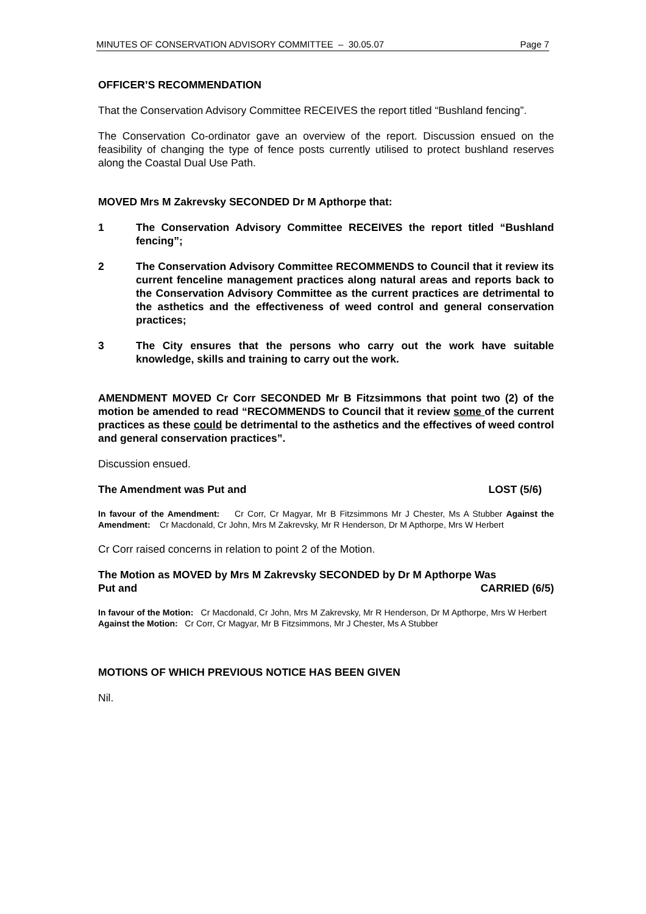MINUTES OF CONSERVATION ADVISORY COMMITTEE – 30.05.07 Page 7
OFFICER’S RECOMMENDATION
That the Conservation Advisory Committee RECEIVES the report titled “Bushland fencing”.
The Conservation Co-ordinator gave an overview of the report. Discussion ensued on the feasibility of changing the type of fence posts currently utilised to protect bushland reserves along the Coastal Dual Use Path.
MOVED Mrs M Zakrevsky SECONDED Dr M Apthorpe that:
1 The Conservation Advisory Committee RECEIVES the report titled “Bushland fencing”;
2 The Conservation Advisory Committee RECOMMENDS to Council that it review its current fenceline management practices along natural areas and reports back to the Conservation Advisory Committee as the current practices are detrimental to the asthetics and the effectiveness of weed control and general conservation practices;
3 The City ensures that the persons who carry out the work have suitable knowledge, skills and training to carry out the work.
AMENDMENT MOVED Cr Corr SECONDED Mr B Fitzsimmons that point two (2) of the motion be amended to read “RECOMMENDS to Council that it review some of the current practices as these could be detrimental to the asthetics and the effectives of weed control and general conservation practices”.
Discussion ensued.
The Amendment was Put and LOST (5/6)
In favour of the Amendment: Cr Corr, Cr Magyar, Mr B Fitzsimmons Mr J Chester, Ms A Stubber Against the Amendment: Cr Macdonald, Cr John, Mrs M Zakrevsky, Mr R Henderson, Dr M Apthorpe, Mrs W Herbert
Cr Corr raised concerns in relation to point 2 of the Motion.
The Motion as MOVED by Mrs M Zakrevsky SECONDED by Dr M Apthorpe Was
Put and CARRIED (6/5)
In favour of the Motion: Cr Macdonald, Cr John, Mrs M Zakrevsky, Mr R Henderson, Dr M Apthorpe, Mrs W Herbert Against the Motion: Cr Corr, Cr Magyar, Mr B Fitzsimmons, Mr J Chester, Ms A Stubber
MOTIONS OF WHICH PREVIOUS NOTICE HAS BEEN GIVEN
Nil.